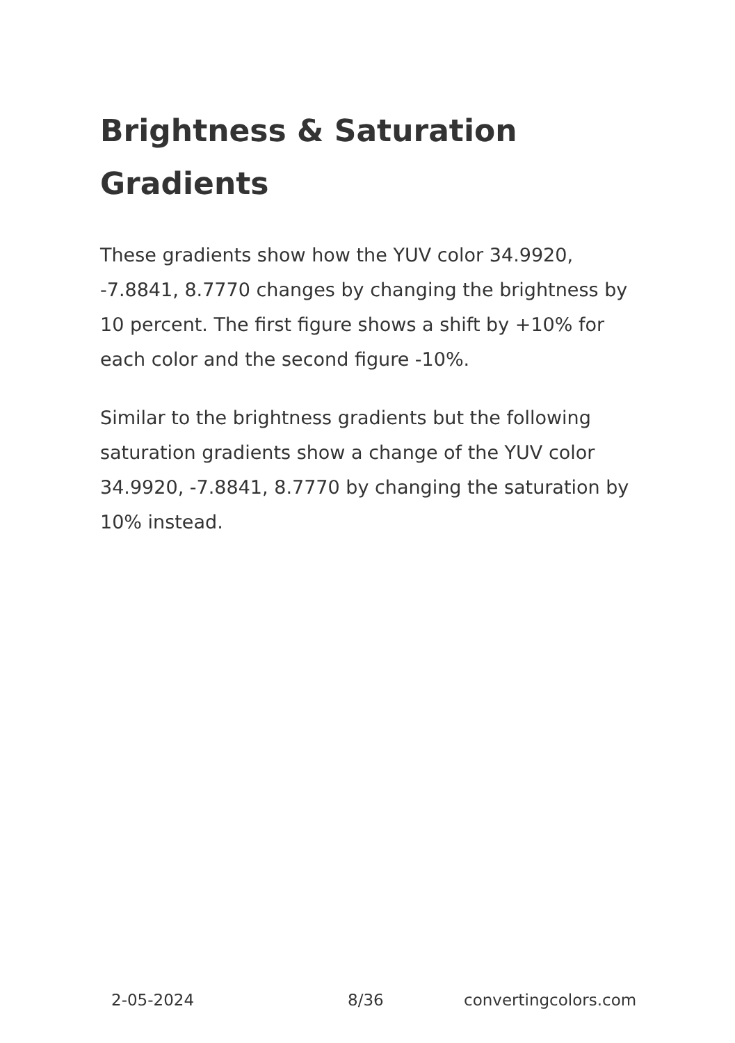Brightness & Saturation Gradients
These gradients show how the YUV color 34.9920, -7.8841, 8.7770 changes by changing the brightness by 10 percent. The first figure shows a shift by +10% for each color and the second figure -10%.
Similar to the brightness gradients but the following saturation gradients show a change of the YUV color 34.9920, -7.8841, 8.7770 by changing the saturation by 10% instead.
2-05-2024 8/36 convertingcolors.com